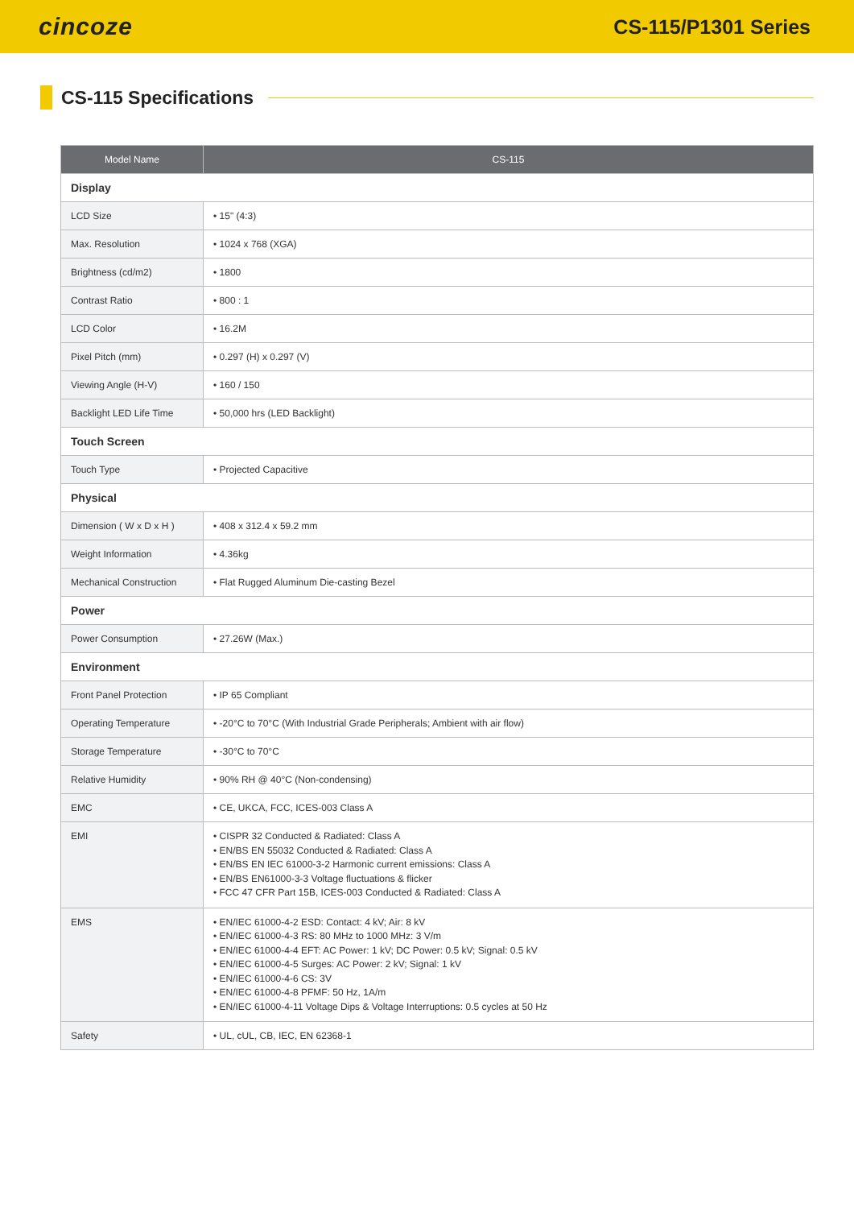cincoze
CS-115/P1301 Series
CS-115 Specifications
| Model Name | CS-115 |
| --- | --- |
| Display | |
| LCD Size | • 15" (4:3) |
| Max. Resolution | • 1024 x 768 (XGA) |
| Brightness (cd/m2) | • 1800 |
| Contrast Ratio | • 800 : 1 |
| LCD Color | • 16.2M |
| Pixel Pitch (mm) | • 0.297 (H) x 0.297 (V) |
| Viewing Angle (H-V) | • 160 / 150 |
| Backlight LED Life Time | • 50,000 hrs (LED Backlight) |
| Touch Screen | |
| Touch Type | • Projected Capacitive |
| Physical | |
| Dimension ( W x D x H ) | • 408 x 312.4 x 59.2 mm |
| Weight Information | • 4.36kg |
| Mechanical Construction | • Flat Rugged Aluminum Die-casting Bezel |
| Power | |
| Power Consumption | • 27.26W (Max.) |
| Environment | |
| Front Panel Protection | • IP 65 Compliant |
| Operating Temperature | • -20°C to 70°C (With Industrial Grade Peripherals; Ambient with air flow) |
| Storage Temperature | • -30°C to 70°C |
| Relative Humidity | • 90% RH @ 40°C (Non-condensing) |
| EMC | • CE, UKCA, FCC, ICES-003 Class A |
| EMI | • CISPR 32 Conducted & Radiated: Class A • EN/BS EN 55032 Conducted & Radiated: Class A • EN/BS EN IEC 61000-3-2 Harmonic current emissions: Class A • EN/BS EN61000-3-3 Voltage fluctuations & flicker • FCC 47 CFR Part 15B, ICES-003 Conducted & Radiated: Class A |
| EMS | • EN/IEC 61000-4-2 ESD: Contact: 4 kV; Air: 8 kV • EN/IEC 61000-4-3 RS: 80 MHz to 1000 MHz: 3 V/m • EN/IEC 61000-4-4 EFT: AC Power: 1 kV; DC Power: 0.5 kV; Signal: 0.5 kV • EN/IEC 61000-4-5 Surges: AC Power: 2 kV; Signal: 1 kV • EN/IEC 61000-4-6 CS: 3V • EN/IEC 61000-4-8 PFMF: 50 Hz, 1A/m • EN/IEC 61000-4-11 Voltage Dips & Voltage Interruptions: 0.5 cycles at 50 Hz |
| Safety | • UL, cUL, CB, IEC, EN 62368-1 |